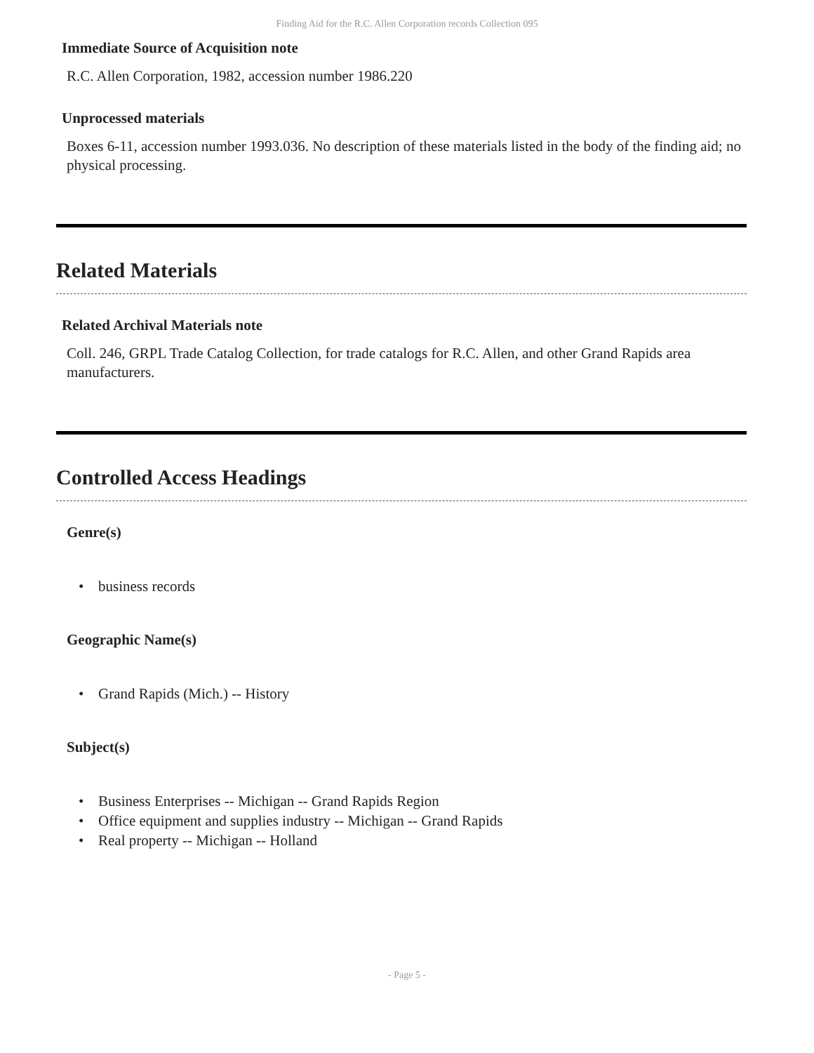Finding Aid for the R.C. Allen Corporation records Collection 095
Immediate Source of Acquisition note
R.C. Allen Corporation, 1982, accession number 1986.220
Unprocessed materials
Boxes 6-11, accession number 1993.036. No description of these materials listed in the body of the finding aid; no physical processing.
Related Materials
Related Archival Materials note
Coll. 246, GRPL Trade Catalog Collection, for trade catalogs for R.C. Allen, and other Grand Rapids area manufacturers.
Controlled Access Headings
Genre(s)
• business records
Geographic Name(s)
• Grand Rapids (Mich.) -- History
Subject(s)
• Business Enterprises -- Michigan -- Grand Rapids Region
• Office equipment and supplies industry -- Michigan -- Grand Rapids
• Real property -- Michigan -- Holland
- Page 5 -